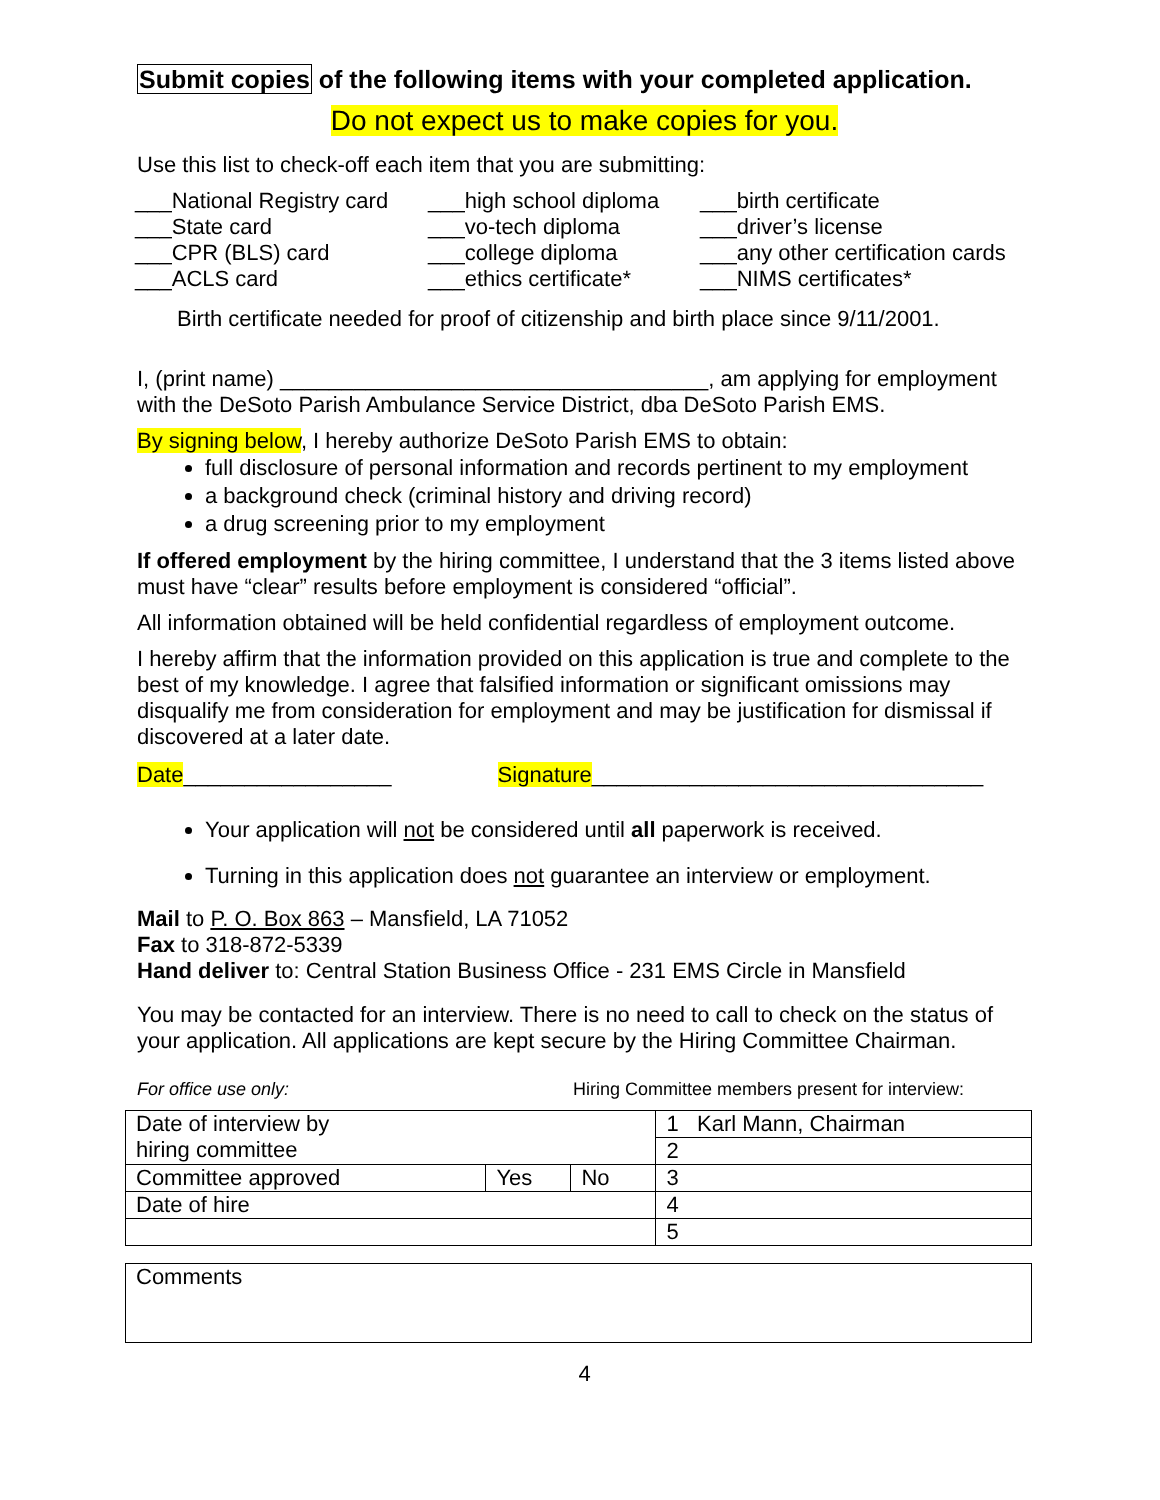Submit copies of the following items with your completed application.
Do not expect us to make copies for you.
Use this list to check-off each item that you are submitting:
___National Registry card
___State card
___CPR (BLS) card
___ACLS card
___high school diploma
___vo-tech diploma
___college diploma
___ethics certificate*
___birth certificate
___driver’s license
___any other certification cards
___NIMS certificates*
Birth certificate needed for proof of citizenship and birth place since 9/11/2001.
I, (print name) ___________________________________, am applying for employment with the DeSoto Parish Ambulance Service District, dba DeSoto Parish EMS.
By signing below, I hereby authorize DeSoto Parish EMS to obtain:
full disclosure of personal information and records pertinent to my employment
a background check (criminal history and driving record)
a drug screening prior to my employment
If offered employment by the hiring committee, I understand that the 3 items listed above must have “clear” results before employment is considered “official”.
All information obtained will be held confidential regardless of employment outcome.
I hereby affirm that the information provided on this application is true and complete to the best of my knowledge. I agree that falsified information or significant omissions may disqualify me from consideration for employment and may be justification for dismissal if discovered at a later date.
Date_________________ Signature________________________________
Your application will not be considered until all paperwork is received.
Turning in this application does not guarantee an interview or employment.
Mail to P. O. Box 863 – Mansfield, LA 71052
Fax to 318-872-5339
Hand deliver to: Central Station Business Office - 231 EMS Circle in Mansfield
You may be contacted for an interview. There is no need to call to check on the status of your application. All applications are kept secure by the Hiring Committee Chairman.
For office use only: Hiring Committee members present for interview:
| Date of interview by hiring committee | | | 1 Karl Mann, Chairman |
| | | | 2 |
| Committee approved | Yes | No | 3 |
| Date of hire | | | 4 |
| | | | 5 |
| Comments |
4